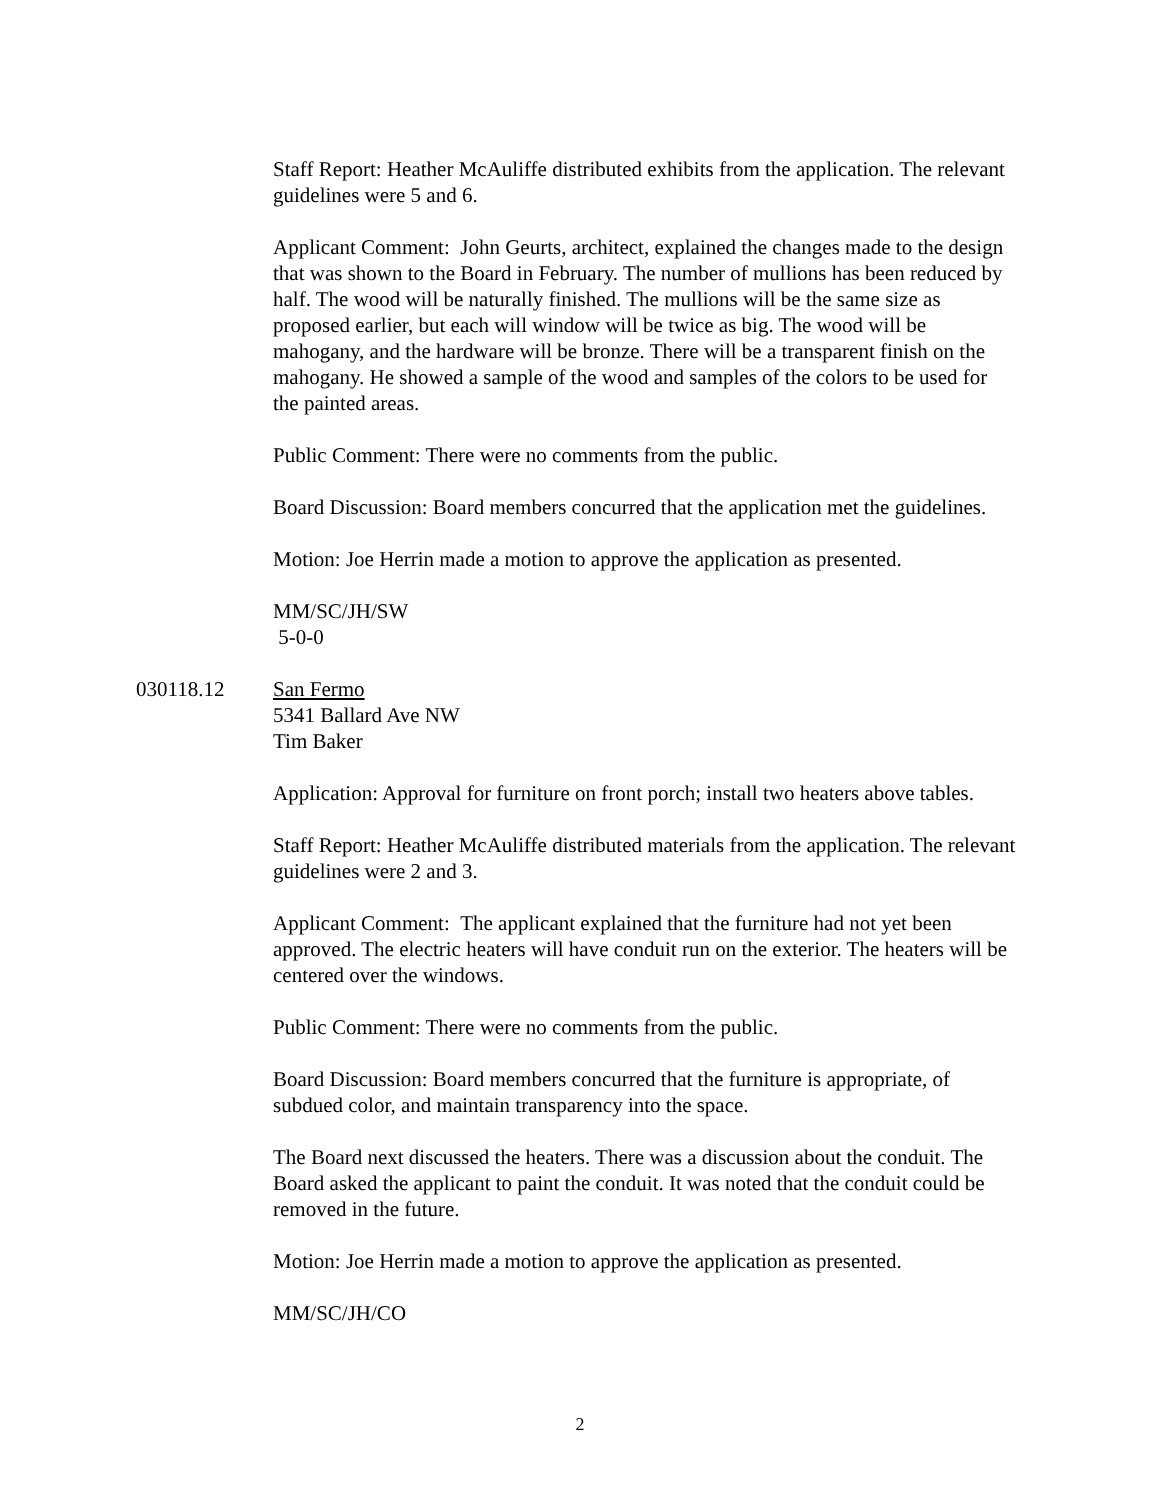Staff Report: Heather McAuliffe distributed exhibits from the application. The relevant guidelines were 5 and 6.
Applicant Comment: John Geurts, architect, explained the changes made to the design that was shown to the Board in February. The number of mullions has been reduced by half. The wood will be naturally finished. The mullions will be the same size as proposed earlier, but each will window will be twice as big. The wood will be mahogany, and the hardware will be bronze. There will be a transparent finish on the mahogany. He showed a sample of the wood and samples of the colors to be used for the painted areas.
Public Comment: There were no comments from the public.
Board Discussion: Board members concurred that the application met the guidelines.
Motion: Joe Herrin made a motion to approve the application as presented.
MM/SC/JH/SW
5-0-0
030118.12 San Fermo
5341 Ballard Ave NW
Tim Baker
Application: Approval for furniture on front porch; install two heaters above tables.
Staff Report: Heather McAuliffe distributed materials from the application. The relevant guidelines were 2 and 3.
Applicant Comment: The applicant explained that the furniture had not yet been approved. The electric heaters will have conduit run on the exterior. The heaters will be centered over the windows.
Public Comment: There were no comments from the public.
Board Discussion: Board members concurred that the furniture is appropriate, of subdued color, and maintain transparency into the space.
The Board next discussed the heaters. There was a discussion about the conduit. The Board asked the applicant to paint the conduit. It was noted that the conduit could be removed in the future.
Motion: Joe Herrin made a motion to approve the application as presented.
MM/SC/JH/CO
2